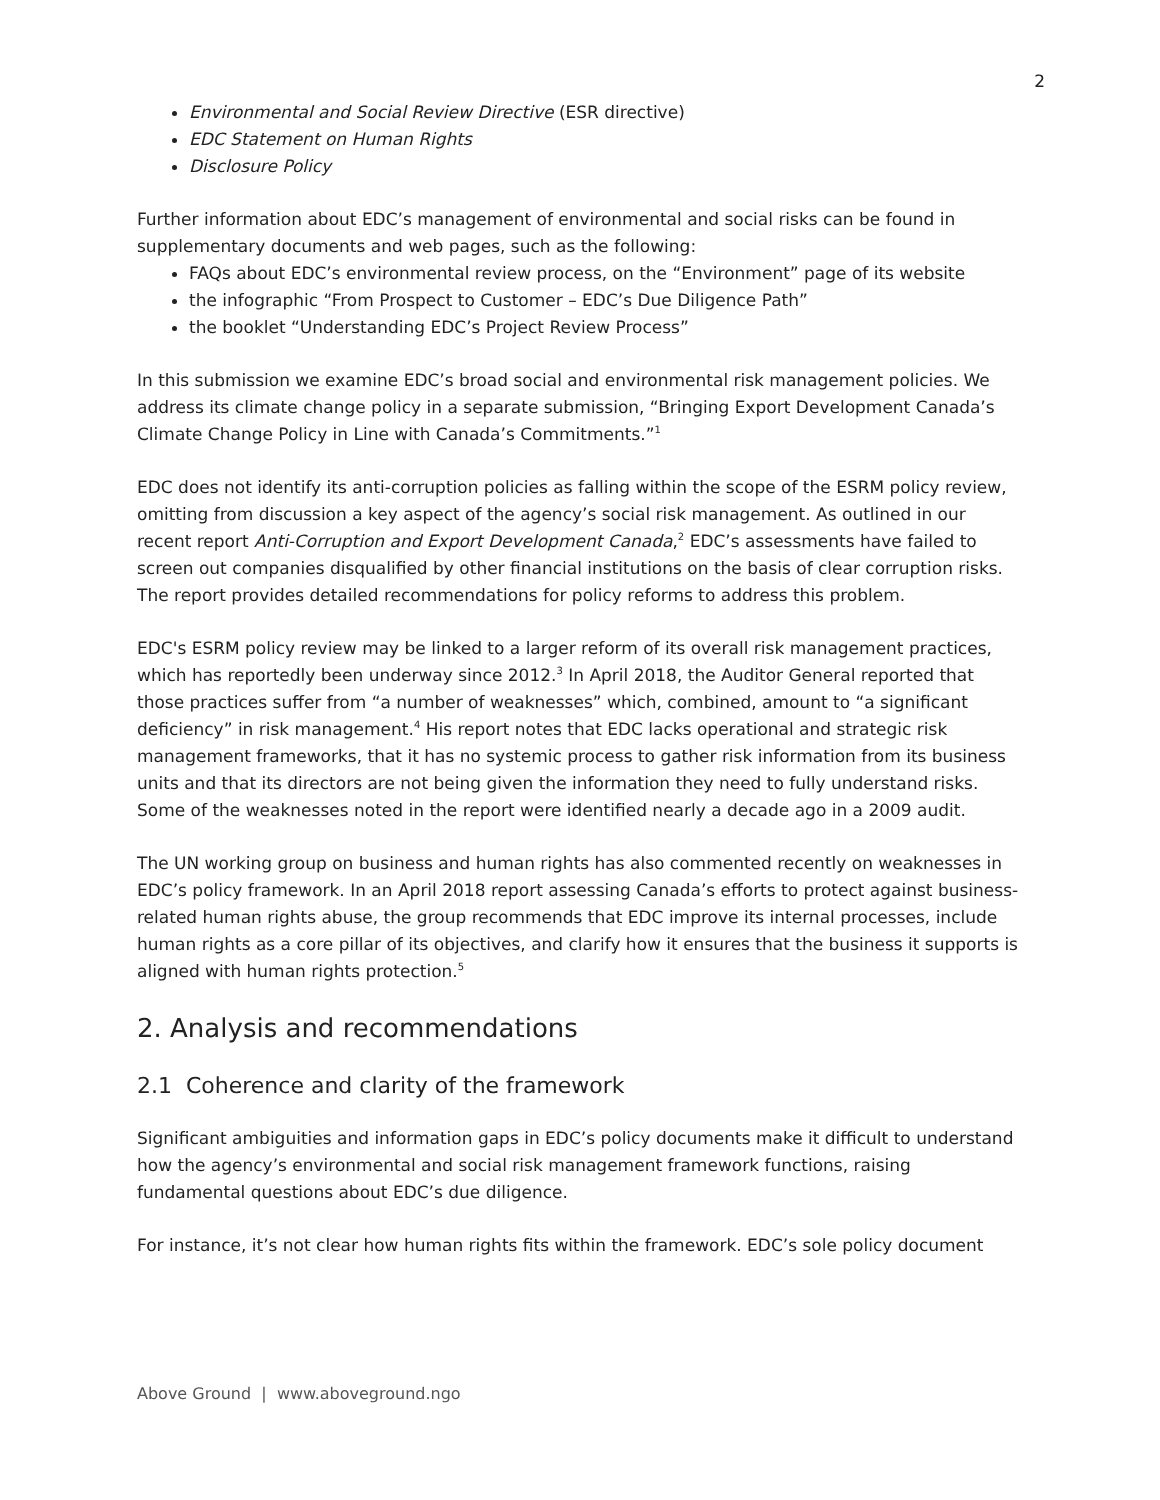2
Environmental and Social Review Directive (ESR directive)
EDC Statement on Human Rights
Disclosure Policy
Further information about EDC’s management of environmental and social risks can be found in supplementary documents and web pages, such as the following:
FAQs about EDC’s environmental review process, on the “Environment” page of its website
the infographic “From Prospect to Customer – EDC’s Due Diligence Path”
the booklet “Understanding EDC’s Project Review Process”
In this submission we examine EDC’s broad social and environmental risk management policies. We address its climate change policy in a separate submission, “Bringing Export Development Canada’s Climate Change Policy in Line with Canada’s Commitments.”<sup>1</sup>
EDC does not identify its anti-corruption policies as falling within the scope of the ESRM policy review, omitting from discussion a key aspect of the agency’s social risk management. As outlined in our recent report Anti-Corruption and Export Development Canada,<sup>2</sup> EDC’s assessments have failed to screen out companies disqualified by other financial institutions on the basis of clear corruption risks. The report provides detailed recommendations for policy reforms to address this problem.
EDC's ESRM policy review may be linked to a larger reform of its overall risk management practices, which has reportedly been underway since 2012.<sup>3</sup> In April 2018, the Auditor General reported that those practices suffer from “a number of weaknesses” which, combined, amount to “a significant deficiency” in risk management.<sup>4</sup> His report notes that EDC lacks operational and strategic risk management frameworks, that it has no systemic process to gather risk information from its business units and that its directors are not being given the information they need to fully understand risks. Some of the weaknesses noted in the report were identified nearly a decade ago in a 2009 audit.
The UN working group on business and human rights has also commented recently on weaknesses in EDC’s policy framework. In an April 2018 report assessing Canada’s efforts to protect against business-related human rights abuse, the group recommends that EDC improve its internal processes, include human rights as a core pillar of its objectives, and clarify how it ensures that the business it supports is aligned with human rights protection.<sup>5</sup>
2. Analysis and recommendations
2.1 Coherence and clarity of the framework
Significant ambiguities and information gaps in EDC’s policy documents make it difficult to understand how the agency’s environmental and social risk management framework functions, raising fundamental questions about EDC’s due diligence.
For instance, it’s not clear how human rights fits within the framework. EDC’s sole policy document
Above Ground | www.aboveground.ngo